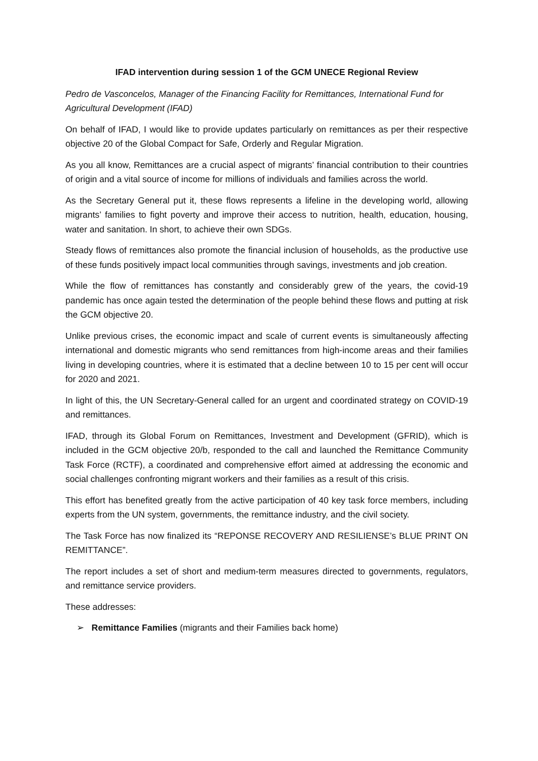IFAD intervention during session 1 of the GCM UNECE Regional Review
Pedro de Vasconcelos, Manager of the Financing Facility for Remittances, International Fund for Agricultural Development (IFAD)
On behalf of IFAD, I would like to provide updates particularly on remittances as per their respective objective 20 of the Global Compact for Safe, Orderly and Regular Migration.
As you all know, Remittances are a crucial aspect of migrants’ financial contribution to their countries of origin and a vital source of income for millions of individuals and families across the world.
As the Secretary General put it, these flows represents a lifeline in the developing world, allowing migrants’ families to fight poverty and improve their access to nutrition, health, education, housing, water and sanitation. In short, to achieve their own SDGs.
Steady flows of remittances also promote the financial inclusion of households, as the productive use of these funds positively impact local communities through savings, investments and job creation.
While the flow of remittances has constantly and considerably grew of the years, the covid-19 pandemic has once again tested the determination of the people behind these flows and putting at risk the GCM objective 20.
Unlike previous crises, the economic impact and scale of current events is simultaneously affecting international and domestic migrants who send remittances from high-income areas and their families living in developing countries, where it is estimated that a decline between 10 to 15 per cent will occur for 2020 and 2021.
In light of this, the UN Secretary-General called for an urgent and coordinated strategy on COVID-19 and remittances.
IFAD, through its Global Forum on Remittances, Investment and Development (GFRID), which is included in the GCM objective 20/b, responded to the call and launched the Remittance Community Task Force (RCTF), a coordinated and comprehensive effort aimed at addressing the economic and social challenges confronting migrant workers and their families as a result of this crisis.
This effort has benefited greatly from the active participation of 40 key task force members, including experts from the UN system, governments, the remittance industry, and the civil society.
The Task Force has now finalized its “REPONSE RECOVERY AND RESILIENSE’s BLUE PRINT ON REMITTANCE”.
The report includes a set of short and medium-term measures directed to governments, regulators, and remittance service providers.
These addresses:
➢ Remittance Families (migrants and their Families back home)